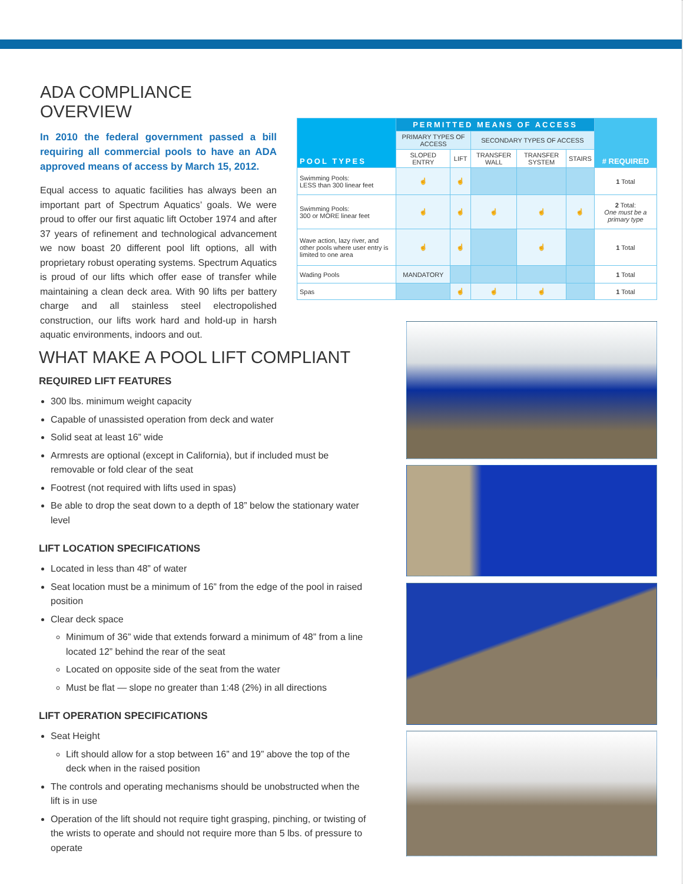ADA COMPLIANCE OVERVIEW
In 2010 the federal government passed a bill requiring all commercial pools to have an ADA approved means of access by March 15, 2012.
Equal access to aquatic facilities has always been an important part of Spectrum Aquatics’ goals. We were proud to offer our first aquatic lift October 1974 and after 37 years of refinement and technological advancement we now boast 20 different pool lift options, all with proprietary robust operating systems. Spectrum Aquatics is proud of our lifts which offer ease of transfer while maintaining a clean deck area. With 90 lifts per battery charge and all stainless steel electropolished construction, our lifts work hard and hold-up in harsh aquatic environments, indoors and out.
| POOL TYPES | PERMITTED MEANS OF ACCESS | | | | | # REQUIRED |
| --- | --- | --- | --- | --- | --- | --- |
| | PRIMARY TYPES OF ACCESS | | SECONDARY TYPES OF ACCESS | | | |
| | SLOPED ENTRY | LIFT | TRANSFER WALL | TRANSFER SYSTEM | STAIRS | |
| Swimming Pools: LESS than 300 linear feet | ☝ | ☝ | | | | 1 Total |
| Swimming Pools: 300 or MORE linear feet | ☝ | ☝ | ☝ | ☝ | ☝ | 2 Total: One must be a primary type |
| Wave action, lazy river, and other pools where user entry is limited to one area | ☝ | ☝ | | ☝ | | 1 Total |
| Wading Pools | MANDATORY | | | | | 1 Total |
| Spas | | ☝ | ☝ | ☝ | | 1 Total |
WHAT MAKE A POOL LIFT COMPLIANT
REQUIRED LIFT FEATURES
300 lbs. minimum weight capacity
Capable of unassisted operation from deck and water
Solid seat at least 16” wide
Armrests are optional (except in California), but if included must be removable or fold clear of the seat
Footrest (not required with lifts used in spas)
Be able to drop the seat down to a depth of 18” below the stationary water level
LIFT LOCATION SPECIFICATIONS
Located in less than 48” of water
Seat location must be a minimum of 16” from the edge of the pool in raised position
Clear deck space
Minimum of 36” wide that extends forward a minimum of 48” from a line located 12” behind the rear of the seat
Located on opposite side of the seat from the water
Must be flat — slope no greater than 1:48 (2%) in all directions
LIFT OPERATION SPECIFICATIONS
Seat Height
Lift should allow for a stop between 16” and 19” above the top of the deck when in the raised position
The controls and operating mechanisms should be unobstructed when the lift is in use
Operation of the lift should not require tight grasping, pinching, or twisting of the wrists to operate and should not require more than 5 lbs. of pressure to operate